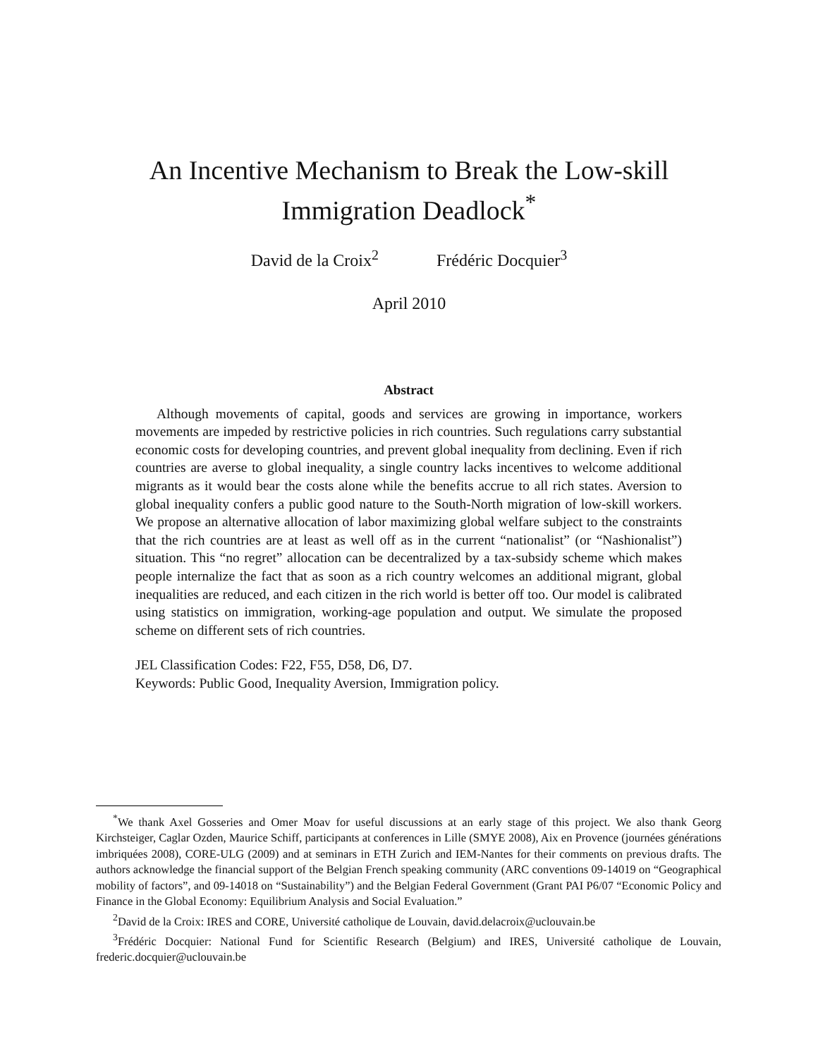An Incentive Mechanism to Break the Low-skill
Immigration Deadlock<sup>*</sup>
David de la Croix<sup>2</sup> Frédéric Docquier<sup>3</sup>
April 2010
Abstract
Although movements of capital, goods and services are growing in importance, workers movements are impeded by restrictive policies in rich countries. Such regulations carry substantial economic costs for developing countries, and prevent global inequality from declining. Even if rich countries are averse to global inequality, a single country lacks incentives to welcome additional migrants as it would bear the costs alone while the benefits accrue to all rich states. Aversion to global inequality confers a public good nature to the South-North migration of low-skill workers. We propose an alternative allocation of labor maximizing global welfare subject to the constraints that the rich countries are at least as well off as in the current “nationalist” (or “Nashionalist”) situation. This “no regret” allocation can be decentralized by a tax-subsidy scheme which makes people internalize the fact that as soon as a rich country welcomes an additional migrant, global inequalities are reduced, and each citizen in the rich world is better off too. Our model is calibrated using statistics on immigration, working-age population and output. We simulate the proposed scheme on different sets of rich countries.
JEL Classification Codes: F22, F55, D58, D6, D7.
Keywords: Public Good, Inequality Aversion, Immigration policy.
<sup>*</sup> We thank Axel Gosseries and Omer Moav for useful discussions at an early stage of this project. We also thank Georg Kirchsteiger, Caglar Ozden, Maurice Schiff, participants at conferences in Lille (SMYE 2008), Aix en Provence (journées générations imbriquées 2008), CORE-ULG (2009) and at seminars in ETH Zurich and IEM-Nantes for their comments on previous drafts. The authors acknowledge the financial support of the Belgian French speaking community (ARC conventions 09-14019 on “Geographical mobility of factors”, and 09-14018 on “Sustainability”) and the Belgian Federal Government (Grant PAI P6/07 “Economic Policy and Finance in the Global Economy: Equilibrium Analysis and Social Evaluation.”
<sup>2</sup> David de la Croix: IRES and CORE, Université catholique de Louvain, david.delacroix@uclouvain.be
<sup>3</sup> Frédéric Docquier: National Fund for Scientific Research (Belgium) and IRES, Université catholique de Louvain, frederic.docquier@uclouvain.be